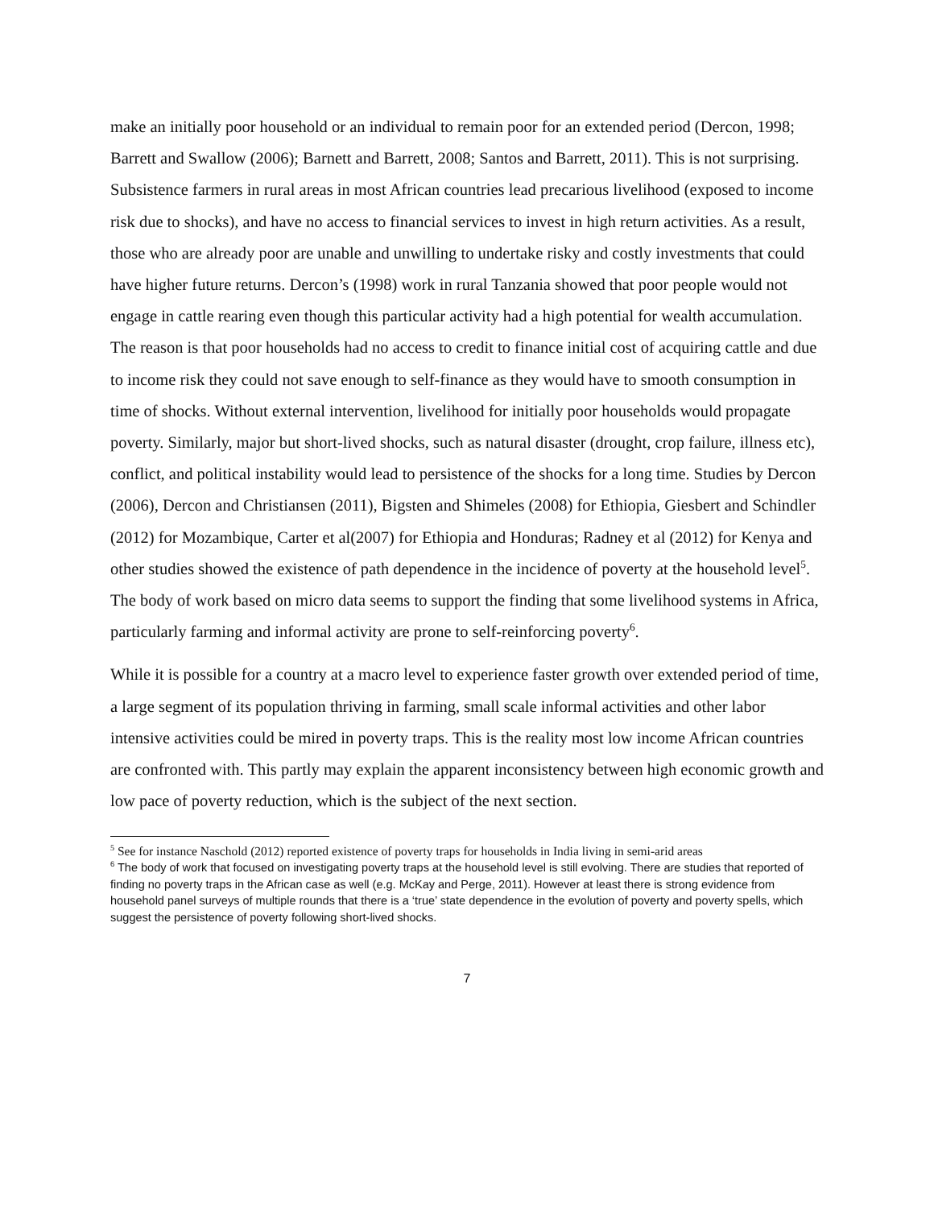make an initially poor household or an individual to remain poor for an extended period (Dercon, 1998; Barrett and Swallow (2006); Barnett and Barrett, 2008; Santos and Barrett, 2011). This is not surprising. Subsistence farmers in rural areas in most African countries lead precarious livelihood (exposed to income risk due to shocks), and have no access to financial services to invest in high return activities. As a result, those who are already poor are unable and unwilling to undertake risky and costly investments that could have higher future returns. Dercon’s (1998) work in rural Tanzania showed that poor people would not engage in cattle rearing even though this particular activity had a high potential for wealth accumulation. The reason is that poor households had no access to credit to finance initial cost of acquiring cattle and due to income risk they could not save enough to self-finance as they would have to smooth consumption in time of shocks. Without external intervention, livelihood for initially poor households would propagate poverty. Similarly, major but short-lived shocks, such as natural disaster (drought, crop failure, illness etc), conflict, and political instability would lead to persistence of the shocks for a long time. Studies by Dercon (2006), Dercon and Christiansen (2011), Bigsten and Shimeles (2008) for Ethiopia, Giesbert and Schindler (2012) for Mozambique, Carter et al(2007) for Ethiopia and Honduras; Radney et al (2012) for Kenya and other studies showed the existence of path dependence in the incidence of poverty at the household level<sup>5</sup>. The body of work based on micro data seems to support the finding that some livelihood systems in Africa, particularly farming and informal activity are prone to self-reinforcing poverty<sup>6</sup>.
While it is possible for a country at a macro level to experience faster growth over extended period of time, a large segment of its population thriving in farming, small scale informal activities and other labor intensive activities could be mired in poverty traps. This is the reality most low income African countries are confronted with. This partly may explain the apparent inconsistency between high economic growth and low pace of poverty reduction, which is the subject of the next section.
<sup>5</sup> See for instance Naschold (2012) reported existence of poverty traps for households in India living in semi-arid areas
<sup>6</sup> The body of work that focused on investigating poverty traps at the household level is still evolving. There are studies that reported of finding no poverty traps in the African case as well (e.g. McKay and Perge, 2011). However at least there is strong evidence from household panel surveys of multiple rounds that there is a ‘true’ state dependence in the evolution of poverty and poverty spells, which suggest the persistence of poverty following short-lived shocks.
7